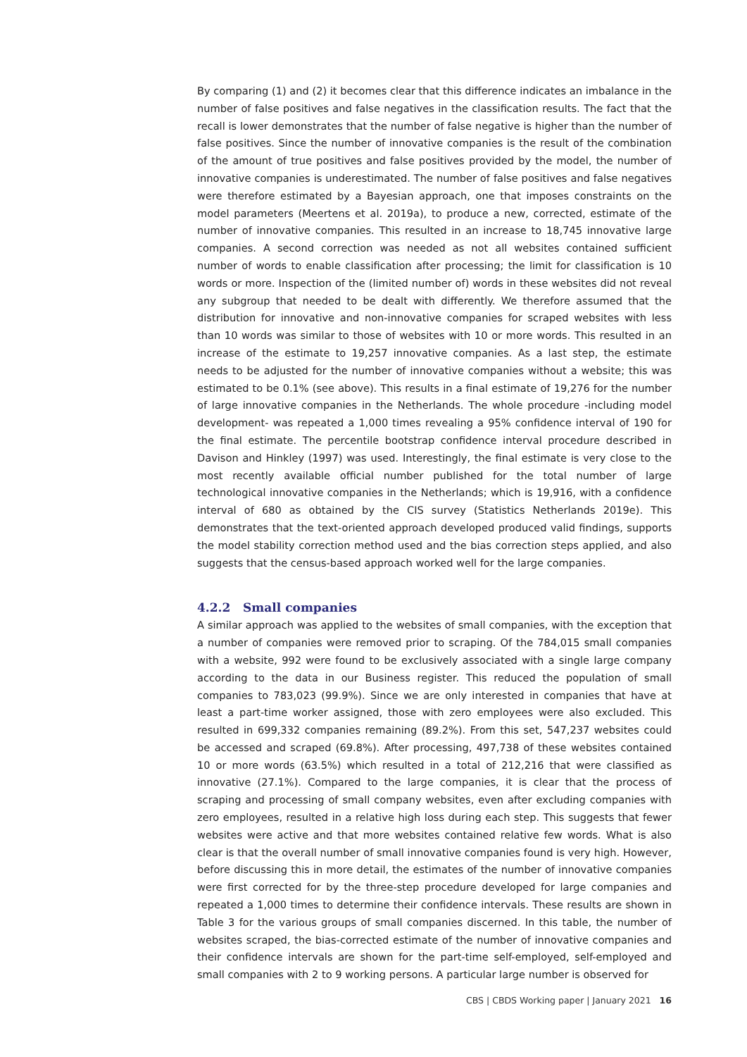By comparing (1) and (2) it becomes clear that this difference indicates an imbalance in the number of false positives and false negatives in the classification results. The fact that the recall is lower demonstrates that the number of false negative is higher than the number of false positives. Since the number of innovative companies is the result of the combination of the amount of true positives and false positives provided by the model, the number of innovative companies is underestimated. The number of false positives and false negatives were therefore estimated by a Bayesian approach, one that imposes constraints on the model parameters (Meertens et al. 2019a), to produce a new, corrected, estimate of the number of innovative companies. This resulted in an increase to 18,745 innovative large companies. A second correction was needed as not all websites contained sufficient number of words to enable classification after processing; the limit for classification is 10 words or more. Inspection of the (limited number of) words in these websites did not reveal any subgroup that needed to be dealt with differently. We therefore assumed that the distribution for innovative and non-innovative companies for scraped websites with less than 10 words was similar to those of websites with 10 or more words. This resulted in an increase of the estimate to 19,257 innovative companies. As a last step, the estimate needs to be adjusted for the number of innovative companies without a website; this was estimated to be 0.1% (see above). This results in a final estimate of 19,276 for the number of large innovative companies in the Netherlands. The whole procedure -including model development- was repeated a 1,000 times revealing a 95% confidence interval of 190 for the final estimate. The percentile bootstrap confidence interval procedure described in Davison and Hinkley (1997) was used. Interestingly, the final estimate is very close to the most recently available official number published for the total number of large technological innovative companies in the Netherlands; which is 19,916, with a confidence interval of 680 as obtained by the CIS survey (Statistics Netherlands 2019e). This demonstrates that the text-oriented approach developed produced valid findings, supports the model stability correction method used and the bias correction steps applied, and also suggests that the census-based approach worked well for the large companies.
4.2.2 Small companies
A similar approach was applied to the websites of small companies, with the exception that a number of companies were removed prior to scraping. Of the 784,015 small companies with a website, 992 were found to be exclusively associated with a single large company according to the data in our Business register. This reduced the population of small companies to 783,023 (99.9%). Since we are only interested in companies that have at least a part-time worker assigned, those with zero employees were also excluded. This resulted in 699,332 companies remaining (89.2%). From this set, 547,237 websites could be accessed and scraped (69.8%). After processing, 497,738 of these websites contained 10 or more words (63.5%) which resulted in a total of 212,216 that were classified as innovative (27.1%). Compared to the large companies, it is clear that the process of scraping and processing of small company websites, even after excluding companies with zero employees, resulted in a relative high loss during each step. This suggests that fewer websites were active and that more websites contained relative few words. What is also clear is that the overall number of small innovative companies found is very high. However, before discussing this in more detail, the estimates of the number of innovative companies were first corrected for by the three-step procedure developed for large companies and repeated a 1,000 times to determine their confidence intervals. These results are shown in Table 3 for the various groups of small companies discerned. In this table, the number of websites scraped, the bias-corrected estimate of the number of innovative companies and their confidence intervals are shown for the part-time self-employed, self-employed and small companies with 2 to 9 working persons. A particular large number is observed for
CBS | CBDS Working paper | January 2021 16